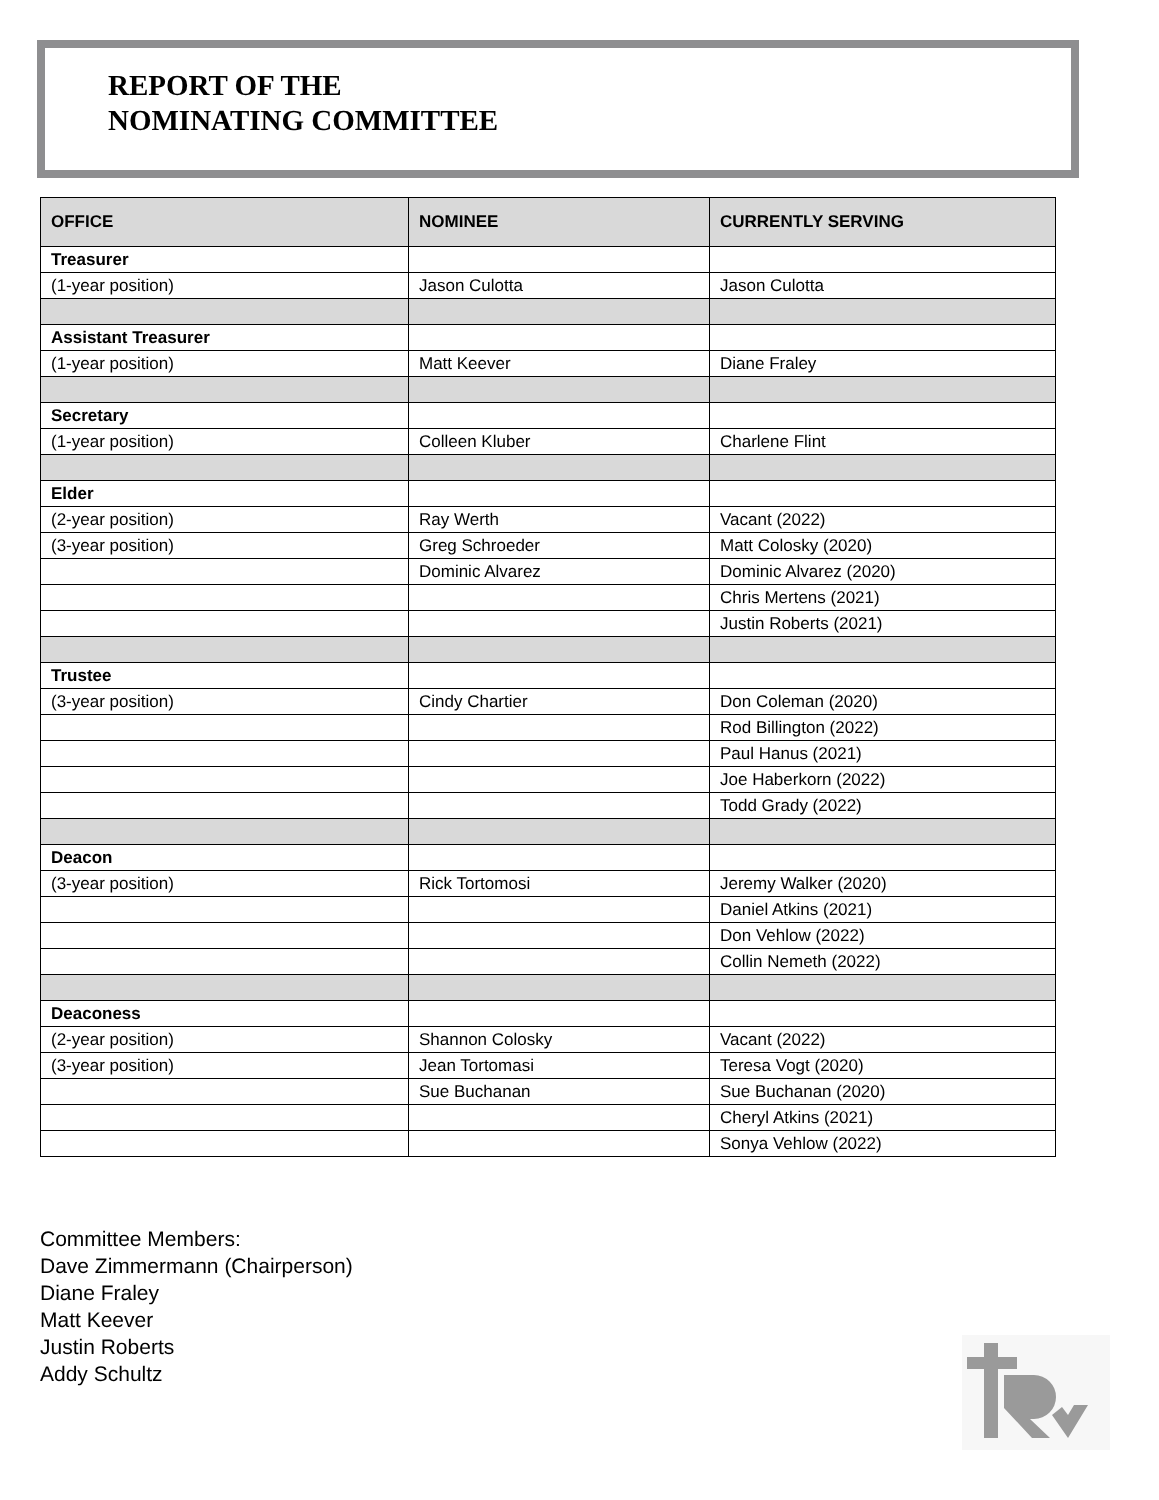REPORT OF THE
NOMINATING COMMITTEE
| OFFICE | NOMINEE | CURRENTLY SERVING |
| --- | --- | --- |
| Treasurer | | |
| (1-year position) | Jason Culotta | Jason Culotta |
| Assistant Treasurer | | |
| (1-year position) | Matt Keever | Diane Fraley |
| Secretary | | |
| (1-year position) | Colleen Kluber | Charlene Flint |
| Elder | | |
| (2-year position) | Ray Werth | Vacant (2022) |
| (3-year position) | Greg Schroeder | Matt Colosky (2020) |
| | Dominic Alvarez | Dominic Alvarez (2020) |
| | | Chris Mertens (2021) |
| | | Justin Roberts (2021) |
| Trustee | | |
| (3-year position) | Cindy Chartier | Don Coleman (2020) |
| | | Rod Billington (2022) |
| | | Paul Hanus (2021) |
| | | Joe Haberkorn (2022) |
| | | Todd Grady (2022) |
| Deacon | | |
| (3-year position) | Rick Tortomosi | Jeremy Walker (2020) |
| | | Daniel Atkins (2021) |
| | | Don Vehlow (2022) |
| | | Collin Nemeth (2022) |
| Deaconess | | |
| (2-year position) | Shannon Colosky | Vacant (2022) |
| (3-year position) | Jean Tortomasi | Teresa Vogt (2020) |
| | Sue Buchanan | Sue Buchanan (2020) |
| | | Cheryl Atkins (2021) |
| | | Sonya Vehlow (2022) |
Committee Members:
Dave Zimmermann (Chairperson)
Diane Fraley
Matt Keever
Justin Roberts
Addy Schultz